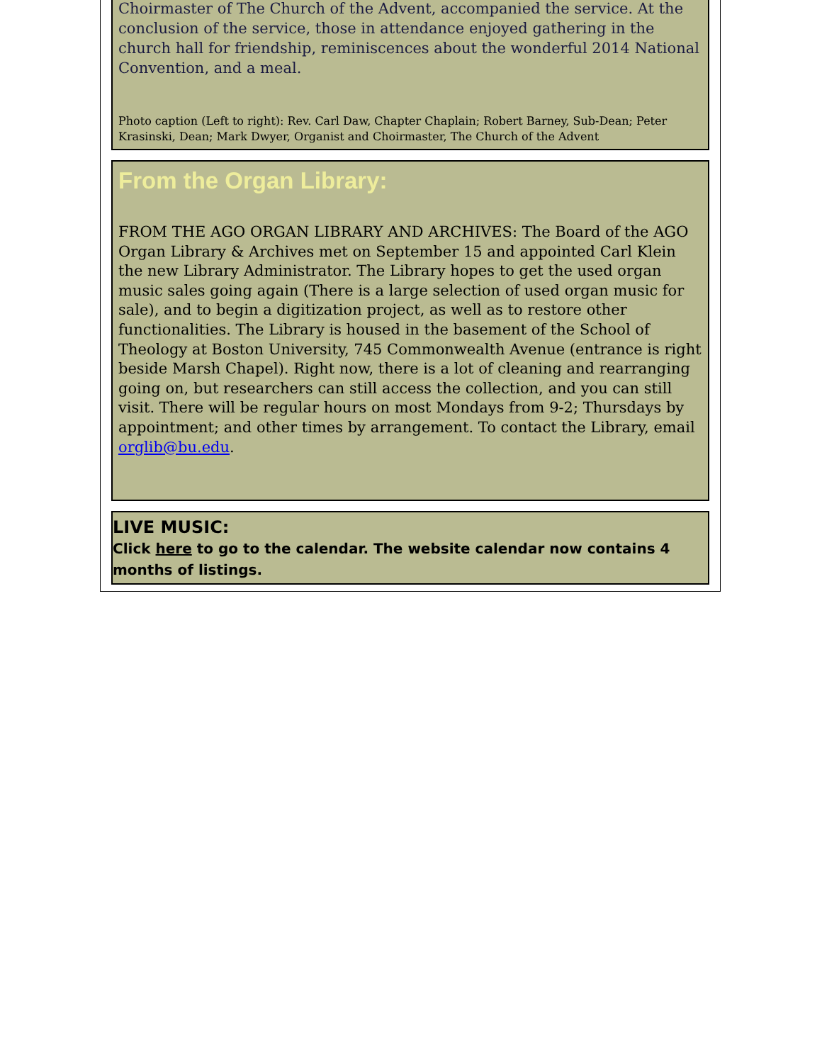Choirmaster of The Church of the Advent, accompanied the service. At the conclusion of the service, those in attendance enjoyed gathering in the church hall for friendship, reminiscences about the wonderful 2014 National Convention, and a meal.
Photo caption (Left to right): Rev. Carl Daw, Chapter Chaplain; Robert Barney, Sub-Dean; Peter Krasinski, Dean; Mark Dwyer, Organist and Choirmaster, The Church of the Advent
From the Organ Library:
FROM THE AGO ORGAN LIBRARY AND ARCHIVES: The Board of the AGO Organ Library & Archives met on September 15 and appointed Carl Klein the new Library Administrator. The Library hopes to get the used organ music sales going again (There is a large selection of used organ music for sale), and to begin a digitization project, as well as to restore other functionalities. The Library is housed in the basement of the School of Theology at Boston University, 745 Commonwealth Avenue (entrance is right beside Marsh Chapel). Right now, there is a lot of cleaning and rearranging going on, but researchers can still access the collection, and you can still visit. There will be regular hours on most Mondays from 9-2; Thursdays by appointment; and other times by arrangement. To contact the Library, email orglib@bu.edu.
LIVE MUSIC:
Click here to go to the calendar. The website calendar now contains 4 months of listings.